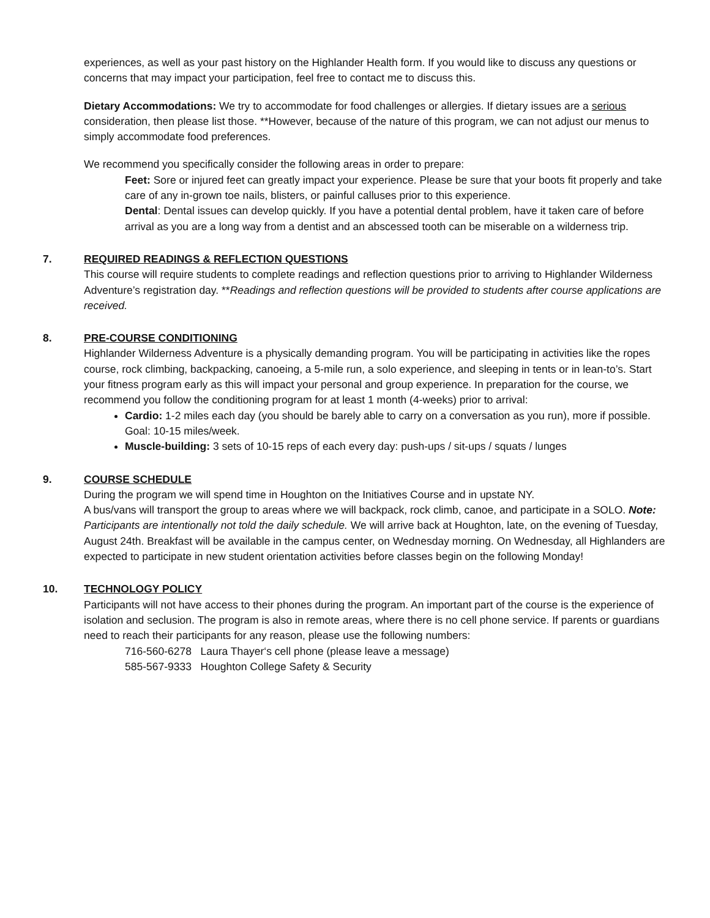experiences, as well as your past history on the Highlander Health form. If you would like to discuss any questions or concerns that may impact your participation, feel free to contact me to discuss this.
Dietary Accommodations: We try to accommodate for food challenges or allergies. If dietary issues are a serious consideration, then please list those. **However, because of the nature of this program, we can not adjust our menus to simply accommodate food preferences.
We recommend you specifically consider the following areas in order to prepare:
Feet: Sore or injured feet can greatly impact your experience. Please be sure that your boots fit properly and take care of any in-grown toe nails, blisters, or painful calluses prior to this experience.
Dental: Dental issues can develop quickly. If you have a potential dental problem, have it taken care of before arrival as you are a long way from a dentist and an abscessed tooth can be miserable on a wilderness trip.
7. REQUIRED READINGS & REFLECTION QUESTIONS
This course will require students to complete readings and reflection questions prior to arriving to Highlander Wilderness Adventure’s registration day. **Readings and reflection questions will be provided to students after course applications are received.
8. PRE-COURSE CONDITIONING
Highlander Wilderness Adventure is a physically demanding program. You will be participating in activities like the ropes course, rock climbing, backpacking, canoeing, a 5-mile run, a solo experience, and sleeping in tents or in lean-to’s. Start your fitness program early as this will impact your personal and group experience. In preparation for the course, we recommend you follow the conditioning program for at least 1 month (4-weeks) prior to arrival:
Cardio: 1-2 miles each day (you should be barely able to carry on a conversation as you run), more if possible. Goal: 10-15 miles/week.
Muscle-building: 3 sets of 10-15 reps of each every day: push-ups / sit-ups / squats / lunges
9. COURSE SCHEDULE
During the program we will spend time in Houghton on the Initiatives Course and in upstate NY.
A bus/vans will transport the group to areas where we will backpack, rock climb, canoe, and participate in a SOLO. Note: Participants are intentionally not told the daily schedule. We will arrive back at Houghton, late, on the evening of Tuesday, August 24th. Breakfast will be available in the campus center, on Wednesday morning. On Wednesday, all Highlanders are expected to participate in new student orientation activities before classes begin on the following Monday!
10. TECHNOLOGY POLICY
Participants will not have access to their phones during the program. An important part of the course is the experience of isolation and seclusion. The program is also in remote areas, where there is no cell phone service. If parents or guardians need to reach their participants for any reason, please use the following numbers:
716-560-6278 Laura Thayer‘s cell phone (please leave a message)
585-567-9333 Houghton College Safety & Security